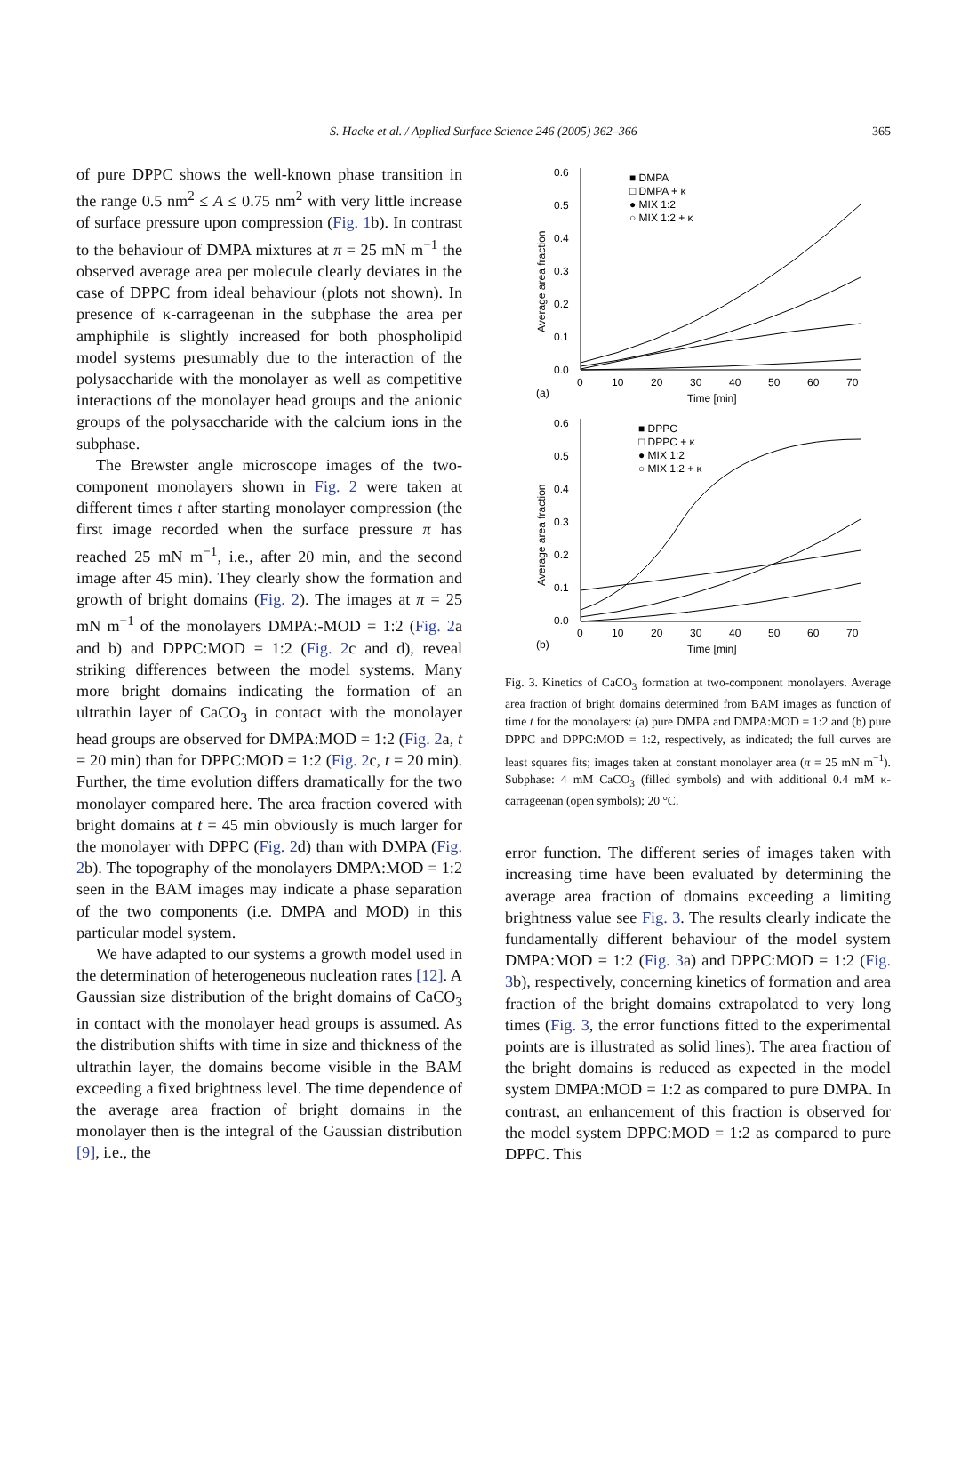S. Hacke et al. / Applied Surface Science 246 (2005) 362–366
365
of pure DPPC shows the well-known phase transition in the range 0.5 nm<sup>2</sup> ≤ A ≤ 0.75 nm<sup>2</sup> with very little increase of surface pressure upon compression (Fig. 1b). In contrast to the behaviour of DMPA mixtures at π = 25 mN m<sup>−1</sup> the observed average area per molecule clearly deviates in the case of DPPC from ideal behaviour (plots not shown). In presence of κ-carrageenan in the subphase the area per amphiphile is slightly increased for both phospholipid model systems presumably due to the interaction of the polysaccharide with the monolayer as well as competitive interactions of the monolayer head groups and the anionic groups of the polysaccharide with the calcium ions in the subphase.
The Brewster angle microscope images of the two-component monolayers shown in Fig. 2 were taken at different times t after starting monolayer compression (the first image recorded when the surface pressure π has reached 25 mN m<sup>−1</sup>, i.e., after 20 min, and the second image after 45 min). They clearly show the formation and growth of bright domains (Fig. 2). The images at π = 25 mN m<sup>−1</sup> of the monolayers DMPA:-MOD = 1:2 (Fig. 2a and b) and DPPC:MOD = 1:2 (Fig. 2c and d), reveal striking differences between the model systems. Many more bright domains indicating the formation of an ultrathin layer of CaCO<sub>3</sub> in contact with the monolayer head groups are observed for DMPA:MOD = 1:2 (Fig. 2a, t = 20 min) than for DPPC:MOD = 1:2 (Fig. 2c, t = 20 min). Further, the time evolution differs dramatically for the two monolayer compared here. The area fraction covered with bright domains at t = 45 min obviously is much larger for the monolayer with DPPC (Fig. 2d) than with DMPA (Fig. 2b). The topography of the monolayers DMPA:MOD = 1:2 seen in the BAM images may indicate a phase separation of the two components (i.e. DMPA and MOD) in this particular model system.
We have adapted to our systems a growth model used in the determination of heterogeneous nucleation rates [12]. A Gaussian size distribution of the bright domains of CaCO<sub>3</sub> in contact with the monolayer head groups is assumed. As the distribution shifts with time in size and thickness of the ultrathin layer, the domains become visible in the BAM exceeding a fixed brightness level. The time dependence of the average area fraction of bright domains in the monolayer then is the integral of the Gaussian distribution [9], i.e., the
0.6
0.5
0.4
0.3
0.2
0.1
0.0
0
10
20
30
40
50
60
70
Time [min]
(a)
■ DMPA
□ DMPA + κ
● MIX 1:2
○ MIX 1:2 + κ
0.6
0.5
0.4
0.3
0.2
0.1
0.0
0
10
20
30
40
50
60
70
Time [min]
(b)
■ DPPC
□ DPPC + κ
● MIX 1:2
○ MIX 1:2 + κ
Average area fraction
Average area fraction
Fig. 3. Kinetics of CaCO<sub>3</sub> formation at two-component monolayers. Average area fraction of bright domains determined from BAM images as function of time t for the monolayers: (a) pure DMPA and DMPA:MOD = 1:2 and (b) pure DPPC and DPPC:MOD = 1:2, respectively, as indicated; the full curves are least squares fits; images taken at constant monolayer area (π = 25 mN m<sup>−1</sup>). Subphase: 4 mM CaCO<sub>3</sub> (filled symbols) and with additional 0.4 mM κ-carrageenan (open symbols); 20 °C.
error function. The different series of images taken with increasing time have been evaluated by determining the average area fraction of domains exceeding a limiting brightness value see Fig. 3. The results clearly indicate the fundamentally different behaviour of the model system DMPA:MOD = 1:2 (Fig. 3a) and DPPC:MOD = 1:2 (Fig. 3b), respectively, concerning kinetics of formation and area fraction of the bright domains extrapolated to very long times (Fig. 3, the error functions fitted to the experimental points are is illustrated as solid lines). The area fraction of the bright domains is reduced as expected in the model system DMPA:MOD = 1:2 as compared to pure DMPA. In contrast, an enhancement of this fraction is observed for the model system DPPC:MOD = 1:2 as compared to pure DPPC. This